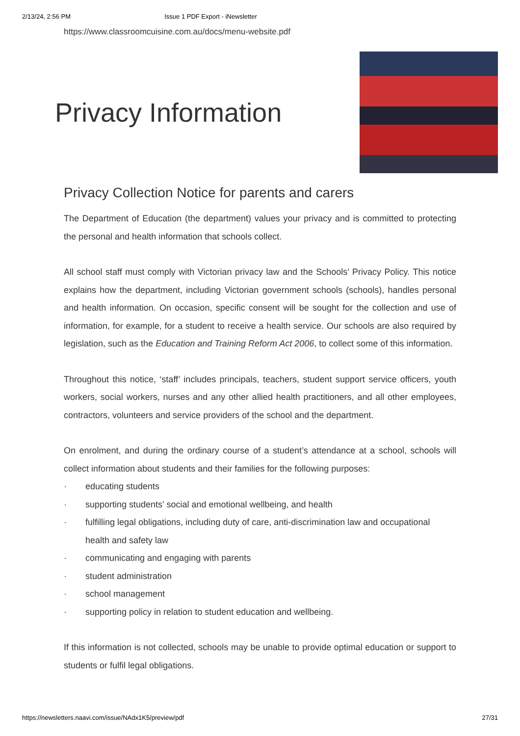2/13/24, 2:56 PM Issue 1 PDF Export - iNewsletter
https://www.classroomcuisine.com.au/docs/menu-website.pdf
Privacy Information
Privacy Collection Notice for parents and carers
The Department of Education (the department) values your privacy and is committed to protecting the personal and health information that schools collect.
All school staff must comply with Victorian privacy law and the Schools’ Privacy Policy. This notice explains how the department, including Victorian government schools (schools), handles personal and health information. On occasion, specific consent will be sought for the collection and use of information, for example, for a student to receive a health service. Our schools are also required by legislation, such as the Education and Training Reform Act 2006, to collect some of this information.
Throughout this notice, ‘staff’ includes principals, teachers, student support service officers, youth workers, social workers, nurses and any other allied health practitioners, and all other employees, contractors, volunteers and service providers of the school and the department.
On enrolment, and during the ordinary course of a student’s attendance at a school, schools will collect information about students and their families for the following purposes:
· educating students
· supporting students’ social and emotional wellbeing, and health
· fulfilling legal obligations, including duty of care, anti-discrimination law and occupational health and safety law
· communicating and engaging with parents
· student administration
· school management
· supporting policy in relation to student education and wellbeing.
If this information is not collected, schools may be unable to provide optimal education or support to students or fulfil legal obligations.
https://newsletters.naavi.com/issue/NAdx1K5/preview/pdf 27/31